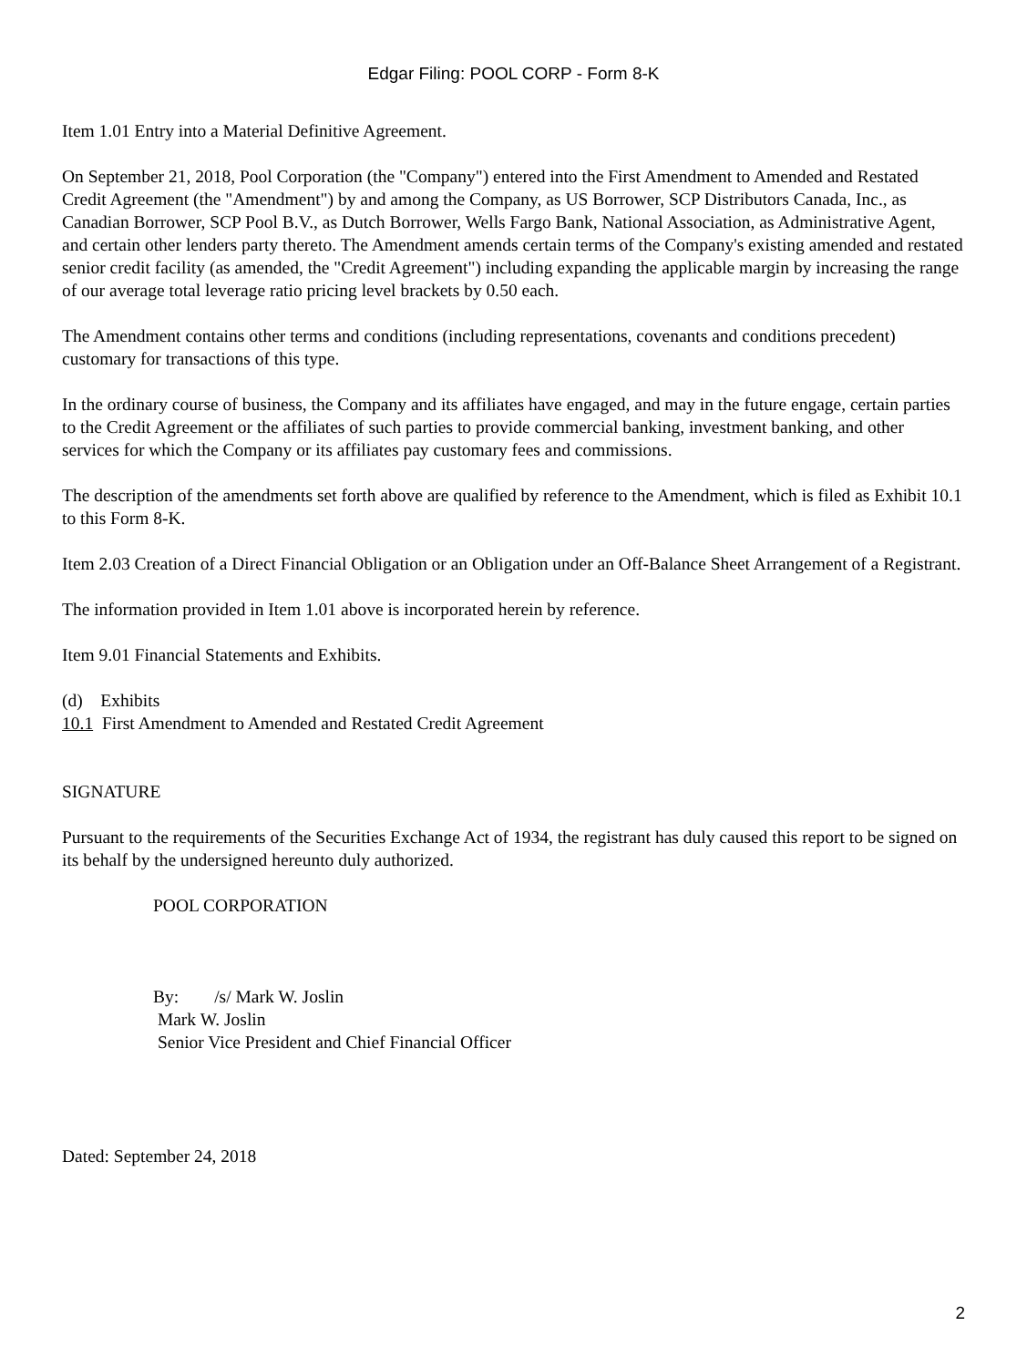Edgar Filing: POOL CORP - Form 8-K
Item 1.01 Entry into a Material Definitive Agreement.
On September 21, 2018, Pool Corporation (the "Company") entered into the First Amendment to Amended and Restated Credit Agreement (the "Amendment") by and among the Company, as US Borrower, SCP Distributors Canada, Inc., as Canadian Borrower, SCP Pool B.V., as Dutch Borrower, Wells Fargo Bank, National Association, as Administrative Agent, and certain other lenders party thereto. The Amendment amends certain terms of the Company's existing amended and restated senior credit facility (as amended, the "Credit Agreement") including expanding the applicable margin by increasing the range of our average total leverage ratio pricing level brackets by 0.50 each.
The Amendment contains other terms and conditions (including representations, covenants and conditions precedent) customary for transactions of this type.
In the ordinary course of business, the Company and its affiliates have engaged, and may in the future engage, certain parties to the Credit Agreement or the affiliates of such parties to provide commercial banking, investment banking, and other services for which the Company or its affiliates pay customary fees and commissions.
The description of the amendments set forth above are qualified by reference to the Amendment, which is filed as Exhibit 10.1 to this Form 8-K.
Item 2.03 Creation of a Direct Financial Obligation or an Obligation under an Off-Balance Sheet Arrangement of a Registrant.
The information provided in Item 1.01 above is incorporated herein by reference.
Item 9.01 Financial Statements and Exhibits.
(d) Exhibits
10.1 First Amendment to Amended and Restated Credit Agreement
SIGNATURE
Pursuant to the requirements of the Securities Exchange Act of 1934, the registrant has duly caused this report to be signed on its behalf by the undersigned hereunto duly authorized.
POOL CORPORATION
By: /s/ Mark W. Joslin
Mark W. Joslin
Senior Vice President and Chief Financial Officer
Dated: September 24, 2018
2